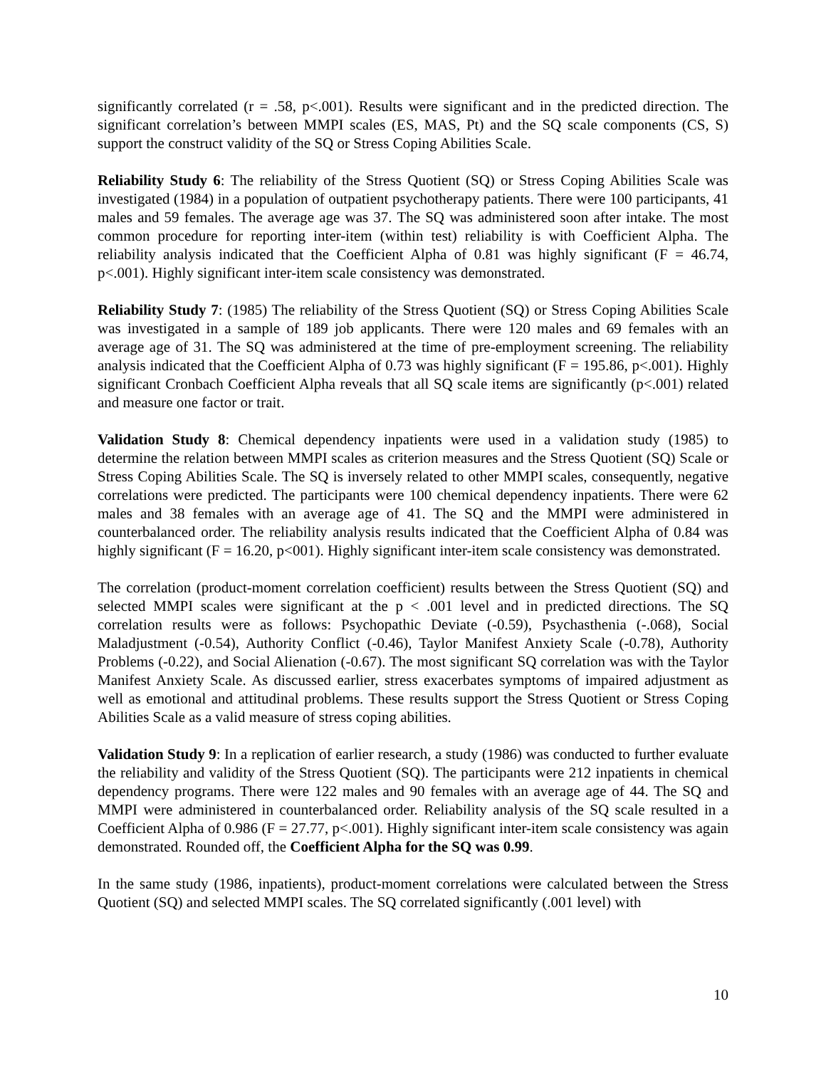significantly correlated (r = .58, p<.001). Results were significant and in the predicted direction. The significant correlation’s between MMPI scales (ES, MAS, Pt) and the SQ scale components (CS, S) support the construct validity of the SQ or Stress Coping Abilities Scale.
Reliability Study 6: The reliability of the Stress Quotient (SQ) or Stress Coping Abilities Scale was investigated (1984) in a population of outpatient psychotherapy patients. There were 100 participants, 41 males and 59 females. The average age was 37. The SQ was administered soon after intake. The most common procedure for reporting inter-item (within test) reliability is with Coefficient Alpha. The reliability analysis indicated that the Coefficient Alpha of 0.81 was highly significant (F = 46.74, p<.001). Highly significant inter-item scale consistency was demonstrated.
Reliability Study 7: (1985) The reliability of the Stress Quotient (SQ) or Stress Coping Abilities Scale was investigated in a sample of 189 job applicants. There were 120 males and 69 females with an average age of 31. The SQ was administered at the time of pre-employment screening. The reliability analysis indicated that the Coefficient Alpha of 0.73 was highly significant (F = 195.86, p<.001). Highly significant Cronbach Coefficient Alpha reveals that all SQ scale items are significantly (p<.001) related and measure one factor or trait.
Validation Study 8: Chemical dependency inpatients were used in a validation study (1985) to determine the relation between MMPI scales as criterion measures and the Stress Quotient (SQ) Scale or Stress Coping Abilities Scale. The SQ is inversely related to other MMPI scales, consequently, negative correlations were predicted. The participants were 100 chemical dependency inpatients. There were 62 males and 38 females with an average age of 41. The SQ and the MMPI were administered in counterbalanced order. The reliability analysis results indicated that the Coefficient Alpha of 0.84 was highly significant (F = 16.20, p<001). Highly significant inter-item scale consistency was demonstrated.
The correlation (product-moment correlation coefficient) results between the Stress Quotient (SQ) and selected MMPI scales were significant at the p < .001 level and in predicted directions. The SQ correlation results were as follows: Psychopathic Deviate (-0.59), Psychasthenia (-.068), Social Maladjustment (-0.54), Authority Conflict (-0.46), Taylor Manifest Anxiety Scale (-0.78), Authority Problems (-0.22), and Social Alienation (-0.67). The most significant SQ correlation was with the Taylor Manifest Anxiety Scale. As discussed earlier, stress exacerbates symptoms of impaired adjustment as well as emotional and attitudinal problems. These results support the Stress Quotient or Stress Coping Abilities Scale as a valid measure of stress coping abilities.
Validation Study 9: In a replication of earlier research, a study (1986) was conducted to further evaluate the reliability and validity of the Stress Quotient (SQ). The participants were 212 inpatients in chemical dependency programs. There were 122 males and 90 females with an average age of 44. The SQ and MMPI were administered in counterbalanced order. Reliability analysis of the SQ scale resulted in a Coefficient Alpha of 0.986 (F = 27.77, p<.001). Highly significant inter-item scale consistency was again demonstrated. Rounded off, the Coefficient Alpha for the SQ was 0.99.
In the same study (1986, inpatients), product-moment correlations were calculated between the Stress Quotient (SQ) and selected MMPI scales. The SQ correlated significantly (.001 level) with
10